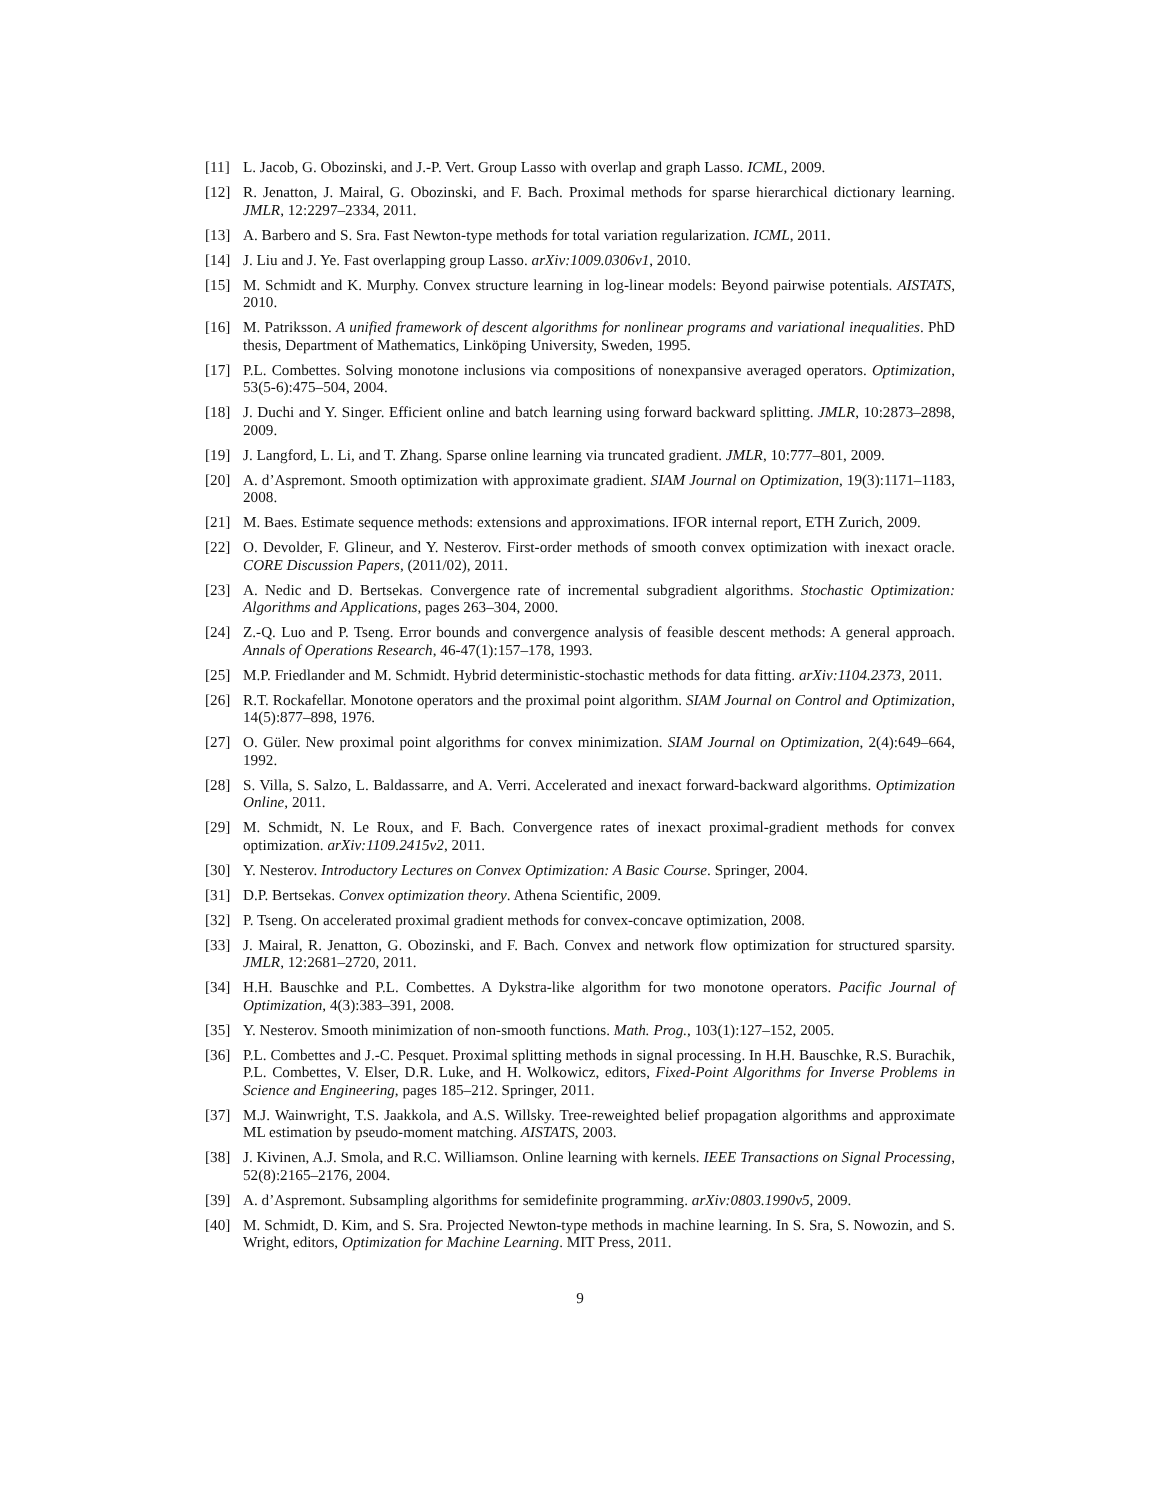[11] L. Jacob, G. Obozinski, and J.-P. Vert. Group Lasso with overlap and graph Lasso. ICML, 2009.
[12] R. Jenatton, J. Mairal, G. Obozinski, and F. Bach. Proximal methods for sparse hierarchical dictionary learning. JMLR, 12:2297–2334, 2011.
[13] A. Barbero and S. Sra. Fast Newton-type methods for total variation regularization. ICML, 2011.
[14] J. Liu and J. Ye. Fast overlapping group Lasso. arXiv:1009.0306v1, 2010.
[15] M. Schmidt and K. Murphy. Convex structure learning in log-linear models: Beyond pairwise potentials. AISTATS, 2010.
[16] M. Patriksson. A unified framework of descent algorithms for nonlinear programs and variational inequalities. PhD thesis, Department of Mathematics, Linköping University, Sweden, 1995.
[17] P.L. Combettes. Solving monotone inclusions via compositions of nonexpansive averaged operators. Optimization, 53(5-6):475–504, 2004.
[18] J. Duchi and Y. Singer. Efficient online and batch learning using forward backward splitting. JMLR, 10:2873–2898, 2009.
[19] J. Langford, L. Li, and T. Zhang. Sparse online learning via truncated gradient. JMLR, 10:777–801, 2009.
[20] A. d’Aspremont. Smooth optimization with approximate gradient. SIAM Journal on Optimization, 19(3):1171–1183, 2008.
[21] M. Baes. Estimate sequence methods: extensions and approximations. IFOR internal report, ETH Zurich, 2009.
[22] O. Devolder, F. Glineur, and Y. Nesterov. First-order methods of smooth convex optimization with inexact oracle. CORE Discussion Papers, (2011/02), 2011.
[23] A. Nedic and D. Bertsekas. Convergence rate of incremental subgradient algorithms. Stochastic Optimization: Algorithms and Applications, pages 263–304, 2000.
[24] Z.-Q. Luo and P. Tseng. Error bounds and convergence analysis of feasible descent methods: A general approach. Annals of Operations Research, 46-47(1):157–178, 1993.
[25] M.P. Friedlander and M. Schmidt. Hybrid deterministic-stochastic methods for data fitting. arXiv:1104.2373, 2011.
[26] R.T. Rockafellar. Monotone operators and the proximal point algorithm. SIAM Journal on Control and Optimization, 14(5):877–898, 1976.
[27] O. Güler. New proximal point algorithms for convex minimization. SIAM Journal on Optimization, 2(4):649–664, 1992.
[28] S. Villa, S. Salzo, L. Baldassarre, and A. Verri. Accelerated and inexact forward-backward algorithms. Optimization Online, 2011.
[29] M. Schmidt, N. Le Roux, and F. Bach. Convergence rates of inexact proximal-gradient methods for convex optimization. arXiv:1109.2415v2, 2011.
[30] Y. Nesterov. Introductory Lectures on Convex Optimization: A Basic Course. Springer, 2004.
[31] D.P. Bertsekas. Convex optimization theory. Athena Scientific, 2009.
[32] P. Tseng. On accelerated proximal gradient methods for convex-concave optimization, 2008.
[33] J. Mairal, R. Jenatton, G. Obozinski, and F. Bach. Convex and network flow optimization for structured sparsity. JMLR, 12:2681–2720, 2011.
[34] H.H. Bauschke and P.L. Combettes. A Dykstra-like algorithm for two monotone operators. Pacific Journal of Optimization, 4(3):383–391, 2008.
[35] Y. Nesterov. Smooth minimization of non-smooth functions. Math. Prog., 103(1):127–152, 2005.
[36] P.L. Combettes and J.-C. Pesquet. Proximal splitting methods in signal processing. In H.H. Bauschke, R.S. Burachik, P.L. Combettes, V. Elser, D.R. Luke, and H. Wolkowicz, editors, Fixed-Point Algorithms for Inverse Problems in Science and Engineering, pages 185–212. Springer, 2011.
[37] M.J. Wainwright, T.S. Jaakkola, and A.S. Willsky. Tree-reweighted belief propagation algorithms and approximate ML estimation by pseudo-moment matching. AISTATS, 2003.
[38] J. Kivinen, A.J. Smola, and R.C. Williamson. Online learning with kernels. IEEE Transactions on Signal Processing, 52(8):2165–2176, 2004.
[39] A. d’Aspremont. Subsampling algorithms for semidefinite programming. arXiv:0803.1990v5, 2009.
[40] M. Schmidt, D. Kim, and S. Sra. Projected Newton-type methods in machine learning. In S. Sra, S. Nowozin, and S. Wright, editors, Optimization for Machine Learning. MIT Press, 2011.
9